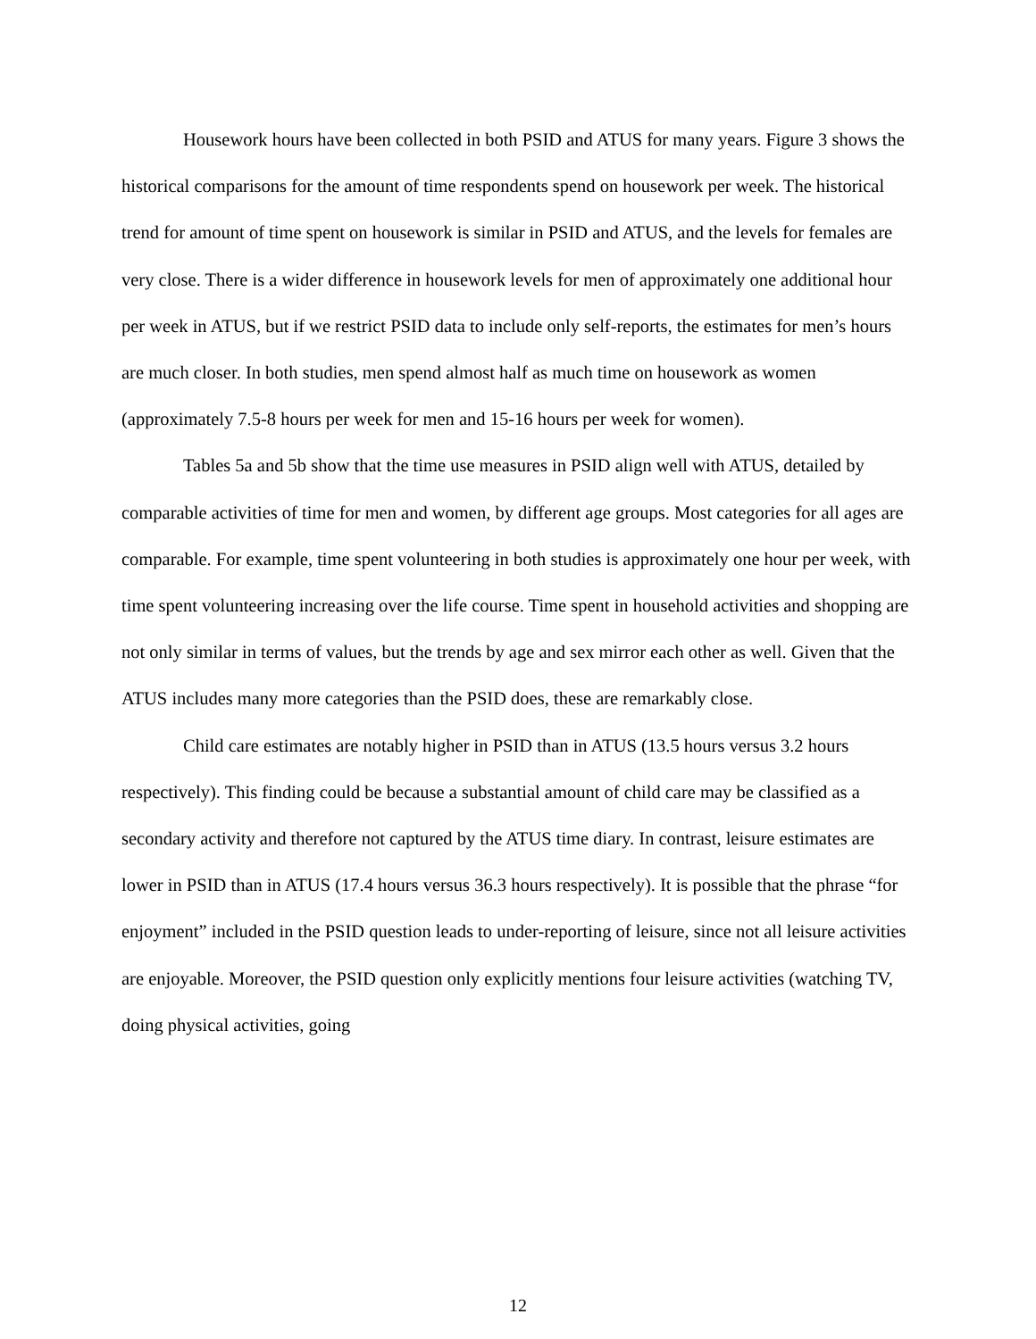Housework hours have been collected in both PSID and ATUS for many years. Figure 3 shows the historical comparisons for the amount of time respondents spend on housework per week. The historical trend for amount of time spent on housework is similar in PSID and ATUS, and the levels for females are very close. There is a wider difference in housework levels for men of approximately one additional hour per week in ATUS, but if we restrict PSID data to include only self-reports, the estimates for men’s hours are much closer. In both studies, men spend almost half as much time on housework as women (approximately 7.5-8 hours per week for men and 15-16 hours per week for women).
Tables 5a and 5b show that the time use measures in PSID align well with ATUS, detailed by comparable activities of time for men and women, by different age groups. Most categories for all ages are comparable. For example, time spent volunteering in both studies is approximately one hour per week, with time spent volunteering increasing over the life course. Time spent in household activities and shopping are not only similar in terms of values, but the trends by age and sex mirror each other as well. Given that the ATUS includes many more categories than the PSID does, these are remarkably close.
Child care estimates are notably higher in PSID than in ATUS (13.5 hours versus 3.2 hours respectively). This finding could be because a substantial amount of child care may be classified as a secondary activity and therefore not captured by the ATUS time diary. In contrast, leisure estimates are lower in PSID than in ATUS (17.4 hours versus 36.3 hours respectively). It is possible that the phrase “for enjoyment” included in the PSID question leads to under-reporting of leisure, since not all leisure activities are enjoyable. Moreover, the PSID question only explicitly mentions four leisure activities (watching TV, doing physical activities, going
12